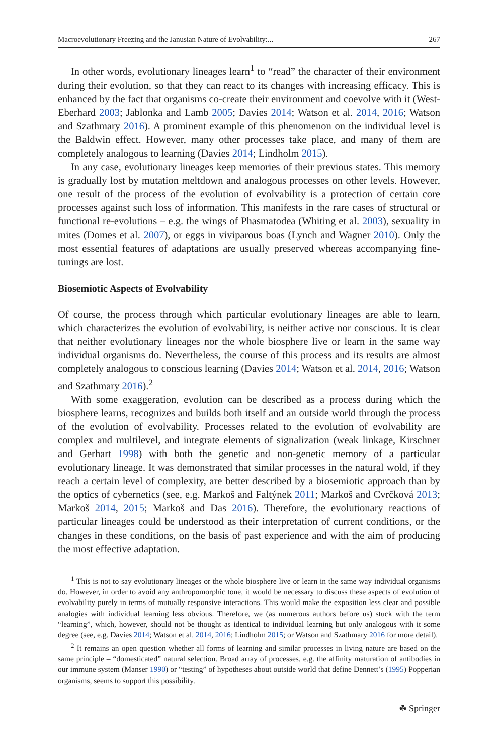Macroevolutionary Freezing and the Janusian Nature of Evolvability:... 267
In other words, evolutionary lineages learn<sup>1</sup> to “read” the character of their environment during their evolution, so that they can react to its changes with increasing efficacy. This is enhanced by the fact that organisms co-create their environment and coevolve with it (West-Eberhard 2003; Jablonka and Lamb 2005; Davies 2014; Watson et al. 2014, 2016; Watson and Szathmary 2016). A prominent example of this phenomenon on the individual level is the Baldwin effect. However, many other processes take place, and many of them are completely analogous to learning (Davies 2014; Lindholm 2015).
In any case, evolutionary lineages keep memories of their previous states. This memory is gradually lost by mutation meltdown and analogous processes on other levels. However, one result of the process of the evolution of evolvability is a protection of certain core processes against such loss of information. This manifests in the rare cases of structural or functional re-evolutions – e.g. the wings of Phasmatodea (Whiting et al. 2003), sexuality in mites (Domes et al. 2007), or eggs in viviparous boas (Lynch and Wagner 2010). Only the most essential features of adaptations are usually preserved whereas accompanying fine-tunings are lost.
Biosemiotic Aspects of Evolvability
Of course, the process through which particular evolutionary lineages are able to learn, which characterizes the evolution of evolvability, is neither active nor conscious. It is clear that neither evolutionary lineages nor the whole biosphere live or learn in the same way individual organisms do. Nevertheless, the course of this process and its results are almost completely analogous to conscious learning (Davies 2014; Watson et al. 2014, 2016; Watson and Szathmary 2016).<sup>2</sup>
With some exaggeration, evolution can be described as a process during which the biosphere learns, recognizes and builds both itself and an outside world through the process of the evolution of evolvability. Processes related to the evolution of evolvability are complex and multilevel, and integrate elements of signalization (weak linkage, Kirschner and Gerhart 1998) with both the genetic and non-genetic memory of a particular evolutionary lineage. It was demonstrated that similar processes in the natural wold, if they reach a certain level of complexity, are better described by a biosemiotic approach than by the optics of cybernetics (see, e.g. Markoš and Faltýnek 2011; Markoš and Cvrčková 2013; Markoš 2014, 2015; Markoš and Das 2016). Therefore, the evolutionary reactions of particular lineages could be understood as their interpretation of current conditions, or the changes in these conditions, on the basis of past experience and with the aim of producing the most effective adaptation.
<sup>1</sup> This is not to say evolutionary lineages or the whole biosphere live or learn in the same way individual organisms do. However, in order to avoid any anthropomorphic tone, it would be necessary to discuss these aspects of evolution of evolvability purely in terms of mutually responsive interactions. This would make the exposition less clear and possible analogies with individual learning less obvious. Therefore, we (as numerous authors before us) stuck with the term “learning”, which, however, should not be thought as identical to individual learning but only analogous with it some degree (see, e.g. Davies 2014; Watson et al. 2014, 2016; Lindholm 2015; or Watson and Szathmary 2016 for more detail).
<sup>2</sup> It remains an open question whether all forms of learning and similar processes in living nature are based on the same principle – “domesticated” natural selection. Broad array of processes, e.g. the affinity maturation of antibodies in our immune system (Manser 1990) or “testing” of hypotheses about outside world that define Dennett’s (1995) Popperian organisms, seems to support this possibility.
☘ Springer